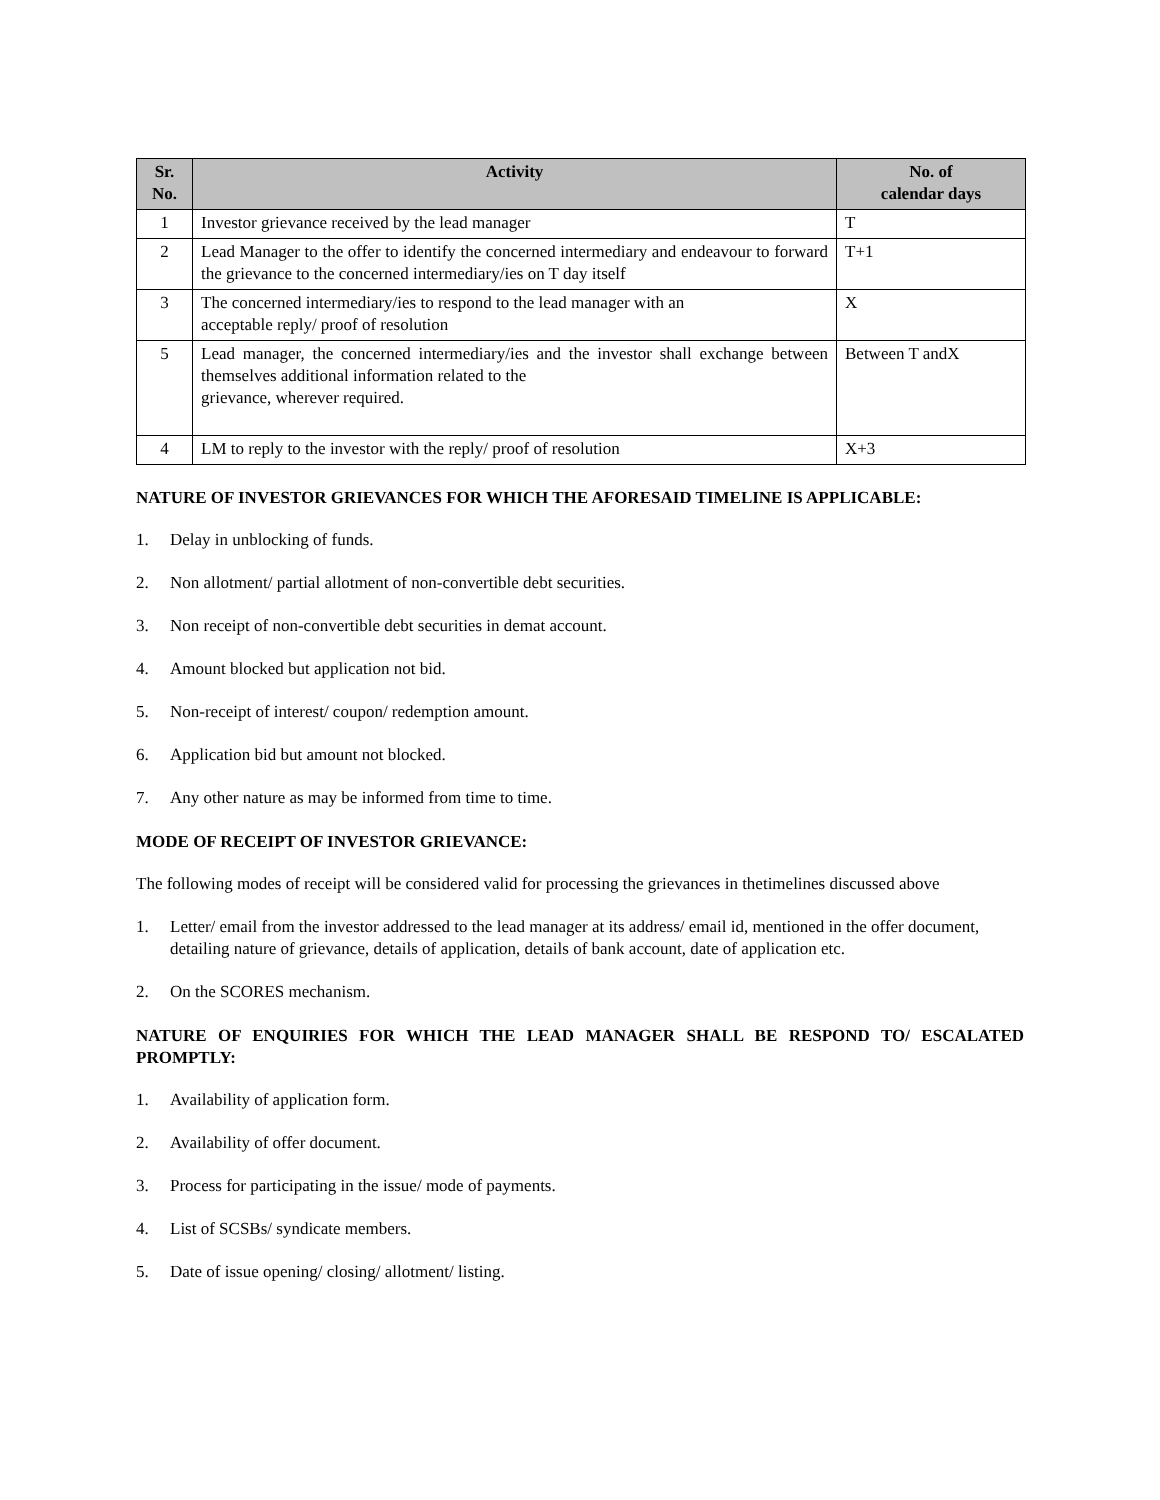| Sr. No. | Activity | No. of calendar days |
| --- | --- | --- |
| 1 | Investor grievance received by the lead manager | T |
| 2 | Lead Manager to the offer to identify the concerned intermediary and endeavour to forward the grievance to the concerned intermediary/ies on T day itself | T+1 |
| 3 | The concerned intermediary/ies to respond to the lead manager with an acceptable reply/ proof of resolution | X |
| 5 | Lead manager, the concerned intermediary/ies and the investor shall exchange between themselves additional information related to the grievance, wherever required. | Between T andX |
| 4 | LM to reply to the investor with the reply/ proof of resolution | X+3 |
NATURE OF INVESTOR GRIEVANCES FOR WHICH THE AFORESAID TIMELINE IS APPLICABLE:
1. Delay in unblocking of funds.
2. Non allotment/ partial allotment of non-convertible debt securities.
3. Non receipt of non-convertible debt securities in demat account.
4. Amount blocked but application not bid.
5. Non-receipt of interest/ coupon/ redemption amount.
6. Application bid but amount not blocked.
7. Any other nature as may be informed from time to time.
MODE OF RECEIPT OF INVESTOR GRIEVANCE:
The following modes of receipt will be considered valid for processing the grievances in thetimelines discussed above
1. Letter/ email from the investor addressed to the lead manager at its address/ email id, mentioned in the offer document, detailing nature of grievance, details of application, details of bank account, date of application etc.
2. On the SCORES mechanism.
NATURE OF ENQUIRIES FOR WHICH THE LEAD MANAGER SHALL BE RESPOND TO/ ESCALATED PROMPTLY:
1. Availability of application form.
2. Availability of offer document.
3. Process for participating in the issue/ mode of payments.
4. List of SCSBs/ syndicate members.
5. Date of issue opening/ closing/ allotment/ listing.